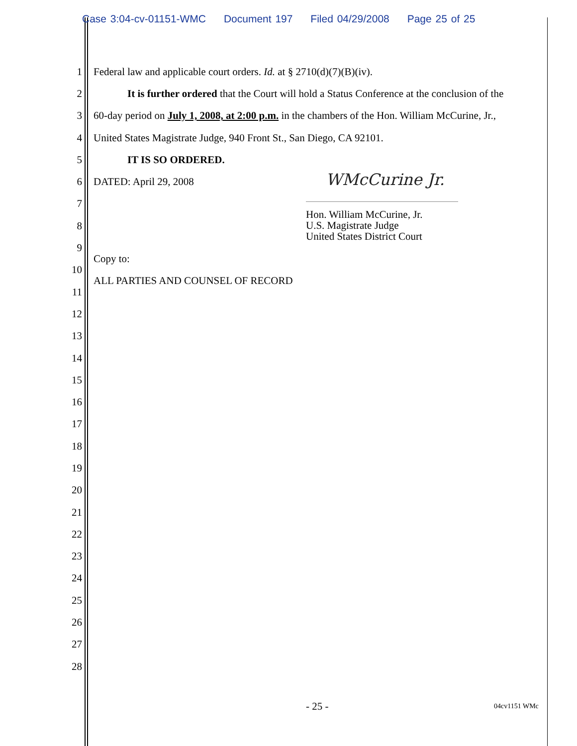Case 3:04-cv-01151-WMC Document 197 Filed 04/29/2008 Page 25 of 25
1 Federal law and applicable court orders. Id. at § 2710(d)(7)(B)(iv).
2 It is further ordered that the Court will hold a Status Conference at the conclusion of the
3 60-day period on July 1, 2008, at 2:00 p.m. in the chambers of the Hon. William McCurine, Jr.,
4 United States Magistrate Judge, 940 Front St., San Diego, CA 92101.
5 IT IS SO ORDERED.
6 DATED: April 29, 2008
7
8
9 Copy to:
10 ALL PARTIES AND COUNSEL OF RECORD
11
12
13
14
15
16
17
18
19
20
21
22
23
24
25
26
27
28
WMcCurine Jr.
Hon. William McCurine, Jr.
U.S. Magistrate Judge
United States District Court
- 25 - 04cv1151 WMc